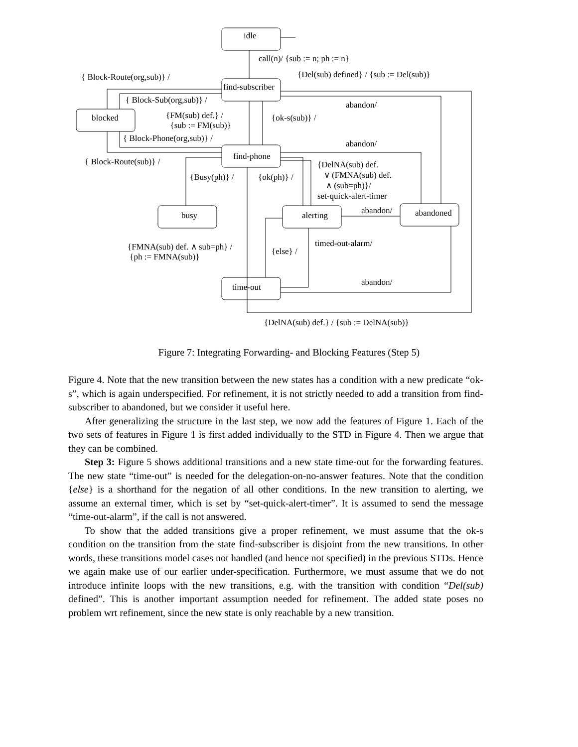idle
call(n)/ {sub := n; ph := n}
{ Block-Route(org,sub)} / {Del(sub) defined} / {sub := Del(sub)}
find-subscriber
{ Block-Sub(org,sub)} / abandon/
blocked
{FM(sub) def.} /
{sub := FM(sub)}
{ok-s(sub)} /
{ Block-Phone(org,sub)} /
abandon/
find-phone
{ Block-Route(sub)} /
{DelNA(sub) def.
∨ (FMNA(sub) def.
∧ (sub=ph)}/
set-quick-alert-timer
{Busy(ph)} / {ok(ph)} /
abandon/
busy alerting abandoned
timed-out-alarm/
{FMNA(sub) def. ∧ sub=ph} /
{ph := FMNA(sub)}
{else} /
abandon/
time-out
{DelNA(sub) def.} / {sub := DelNA(sub)}
Figure 7: Integrating Forwarding- and Blocking Features (Step 5)
Figure 4. Note that the new transition between the new states has a condition with a new predicate “ok-s”, which is again underspecified. For refinement, it is not strictly needed to add a transition from find-subscriber to abandoned, but we consider it useful here.
After generalizing the structure in the last step, we now add the features of Figure 1. Each of the two sets of features in Figure 1 is first added individually to the STD in Figure 4. Then we argue that they can be combined.
Step 3: Figure 5 shows additional transitions and a new state time-out for the forwarding features. The new state “time-out” is needed for the delegation-on-no-answer features. Note that the condition {else} is a shorthand for the negation of all other conditions. In the new transition to alerting, we assume an external timer, which is set by “set-quick-alert-timer”. It is assumed to send the message “time-out-alarm”, if the call is not answered.
To show that the added transitions give a proper refinement, we must assume that the ok-s condition on the transition from the state find-subscriber is disjoint from the new transitions. In other words, these transitions model cases not handled (and hence not specified) in the previous STDs. Hence we again make use of our earlier under-specification. Furthermore, we must assume that we do not introduce infinite loops with the new transitions, e.g. with the transition with condition “Del(sub) defined”. This is another important assumption needed for refinement. The added state poses no problem wrt refinement, since the new state is only reachable by a new transition.